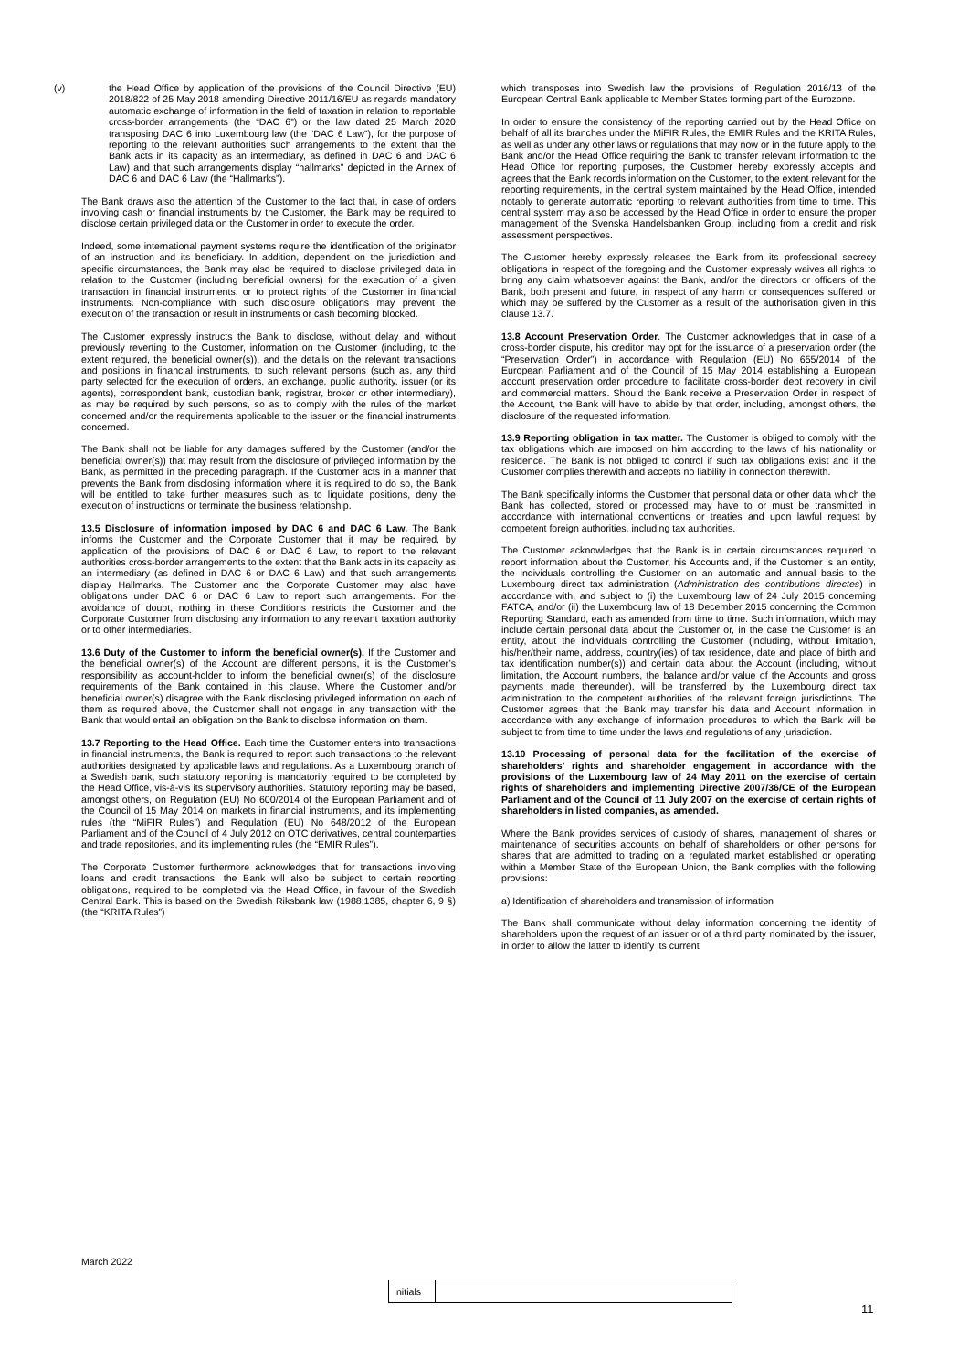(v) the Head Office by application of the provisions of the Council Directive (EU) 2018/822 of 25 May 2018 amending Directive 2011/16/EU as regards mandatory automatic exchange of information in the field of taxation in relation to reportable cross-border arrangements (the “DAC 6”) or the law dated 25 March 2020 transposing DAC 6 into Luxembourg law (the “DAC 6 Law”), for the purpose of reporting to the relevant authorities such arrangements to the extent that the Bank acts in its capacity as an intermediary, as defined in DAC 6 and DAC 6 Law) and that such arrangements display “hallmarks” depicted in the Annex of DAC 6 and DAC 6 Law (the “Hallmarks”).
The Bank draws also the attention of the Customer to the fact that, in case of orders involving cash or financial instruments by the Customer, the Bank may be required to disclose certain privileged data on the Customer in order to execute the order.
Indeed, some international payment systems require the identification of the originator of an instruction and its beneficiary. In addition, dependent on the jurisdiction and specific circumstances, the Bank may also be required to disclose privileged data in relation to the Customer (including beneficial owners) for the execution of a given transaction in financial instruments, or to protect rights of the Customer in financial instruments. Non-compliance with such disclosure obligations may prevent the execution of the transaction or result in instruments or cash becoming blocked.
The Customer expressly instructs the Bank to disclose, without delay and without previously reverting to the Customer, information on the Customer (including, to the extent required, the beneficial owner(s)), and the details on the relevant transactions and positions in financial instruments, to such relevant persons (such as, any third party selected for the execution of orders, an exchange, public authority, issuer (or its agents), correspondent bank, custodian bank, registrar, broker or other intermediary), as may be required by such persons, so as to comply with the rules of the market concerned and/or the requirements applicable to the issuer or the financial instruments concerned.
The Bank shall not be liable for any damages suffered by the Customer (and/or the beneficial owner(s)) that may result from the disclosure of privileged information by the Bank, as permitted in the preceding paragraph. If the Customer acts in a manner that prevents the Bank from disclosing information where it is required to do so, the Bank will be entitled to take further measures such as to liquidate positions, deny the execution of instructions or terminate the business relationship.
13.5 Disclosure of information imposed by DAC 6 and DAC 6 Law. The Bank informs the Customer and the Corporate Customer that it may be required, by application of the provisions of DAC 6 or DAC 6 Law, to report to the relevant authorities cross-border arrangements to the extent that the Bank acts in its capacity as an intermediary (as defined in DAC 6 or DAC 6 Law) and that such arrangements display Hallmarks. The Customer and the Corporate Customer may also have obligations under DAC 6 or DAC 6 Law to report such arrangements. For the avoidance of doubt, nothing in these Conditions restricts the Customer and the Corporate Customer from disclosing any information to any relevant taxation authority or to other intermediaries.
13.6 Duty of the Customer to inform the beneficial owner(s). If the Customer and the beneficial owner(s) of the Account are different persons, it is the Customer’s responsibility as account-holder to inform the beneficial owner(s) of the disclosure requirements of the Bank contained in this clause. Where the Customer and/or beneficial owner(s) disagree with the Bank disclosing privileged information on each of them as required above, the Customer shall not engage in any transaction with the Bank that would entail an obligation on the Bank to disclose information on them.
13.7 Reporting to the Head Office. Each time the Customer enters into transactions in financial instruments, the Bank is required to report such transactions to the relevant authorities designated by applicable laws and regulations. As a Luxembourg branch of a Swedish bank, such statutory reporting is mandatorily required to be completed by the Head Office, vis-à-vis its supervisory authorities. Statutory reporting may be based, amongst others, on Regulation (EU) No 600/2014 of the European Parliament and of the Council of 15 May 2014 on markets in financial instruments, and its implementing rules (the “MiFIR Rules”) and Regulation (EU) No 648/2012 of the European Parliament and of the Council of 4 July 2012 on OTC derivatives, central counterparties and trade repositories, and its implementing rules (the “EMIR Rules”).
The Corporate Customer furthermore acknowledges that for transactions involving loans and credit transactions, the Bank will also be subject to certain reporting obligations, required to be completed via the Head Office, in favour of the Swedish Central Bank. This is based on the Swedish Riksbank law (1988:1385, chapter 6, 9 §) (the “KRITA Rules”)
which transposes into Swedish law the provisions of Regulation 2016/13 of the European Central Bank applicable to Member States forming part of the Eurozone.
In order to ensure the consistency of the reporting carried out by the Head Office on behalf of all its branches under the MiFIR Rules, the EMIR Rules and the KRITA Rules, as well as under any other laws or regulations that may now or in the future apply to the Bank and/or the Head Office requiring the Bank to transfer relevant information to the Head Office for reporting purposes, the Customer hereby expressly accepts and agrees that the Bank records information on the Customer, to the extent relevant for the reporting requirements, in the central system maintained by the Head Office, intended notably to generate automatic reporting to relevant authorities from time to time. This central system may also be accessed by the Head Office in order to ensure the proper management of the Svenska Handelsbanken Group, including from a credit and risk assessment perspectives.
The Customer hereby expressly releases the Bank from its professional secrecy obligations in respect of the foregoing and the Customer expressly waives all rights to bring any claim whatsoever against the Bank, and/or the directors or officers of the Bank, both present and future, in respect of any harm or consequences suffered or which may be suffered by the Customer as a result of the authorisation given in this clause 13.7.
13.8 Account Preservation Order. The Customer acknowledges that in case of a cross-border dispute, his creditor may opt for the issuance of a preservation order (the “Preservation Order”) in accordance with Regulation (EU) No 655/2014 of the European Parliament and of the Council of 15 May 2014 establishing a European account preservation order procedure to facilitate cross-border debt recovery in civil and commercial matters. Should the Bank receive a Preservation Order in respect of the Account, the Bank will have to abide by that order, including, amongst others, the disclosure of the requested information.
13.9 Reporting obligation in tax matter. The Customer is obliged to comply with the tax obligations which are imposed on him according to the laws of his nationality or residence. The Bank is not obliged to control if such tax obligations exist and if the Customer complies therewith and accepts no liability in connection therewith.
The Bank specifically informs the Customer that personal data or other data which the Bank has collected, stored or processed may have to or must be transmitted in accordance with international conventions or treaties and upon lawful request by competent foreign authorities, including tax authorities.
The Customer acknowledges that the Bank is in certain circumstances required to report information about the Customer, his Accounts and, if the Customer is an entity, the individuals controlling the Customer on an automatic and annual basis to the Luxembourg direct tax administration (Administration des contributions directes) in accordance with, and subject to (i) the Luxembourg law of 24 July 2015 concerning FATCA, and/or (ii) the Luxembourg law of 18 December 2015 concerning the Common Reporting Standard, each as amended from time to time. Such information, which may include certain personal data about the Customer or, in the case the Customer is an entity, about the individuals controlling the Customer (including, without limitation, his/her/their name, address, country(ies) of tax residence, date and place of birth and tax identification number(s)) and certain data about the Account (including, without limitation, the Account numbers, the balance and/or value of the Accounts and gross payments made thereunder), will be transferred by the Luxembourg direct tax administration to the competent authorities of the relevant foreign jurisdictions. The Customer agrees that the Bank may transfer his data and Account information in accordance with any exchange of information procedures to which the Bank will be subject to from time to time under the laws and regulations of any jurisdiction.
13.10 Processing of personal data for the facilitation of the exercise of shareholders’ rights and shareholder engagement in accordance with the provisions of the Luxembourg law of 24 May 2011 on the exercise of certain rights of shareholders and implementing Directive 2007/36/CE of the European Parliament and of the Council of 11 July 2007 on the exercise of certain rights of shareholders in listed companies, as amended.
Where the Bank provides services of custody of shares, management of shares or maintenance of securities accounts on behalf of shareholders or other persons for shares that are admitted to trading on a regulated market established or operating within a Member State of the European Union, the Bank complies with the following provisions:
a) Identification of shareholders and transmission of information
The Bank shall communicate without delay information concerning the identity of shareholders upon the request of an issuer or of a third party nominated by the issuer, in order to allow the latter to identify its current
March 2022
Initials
11